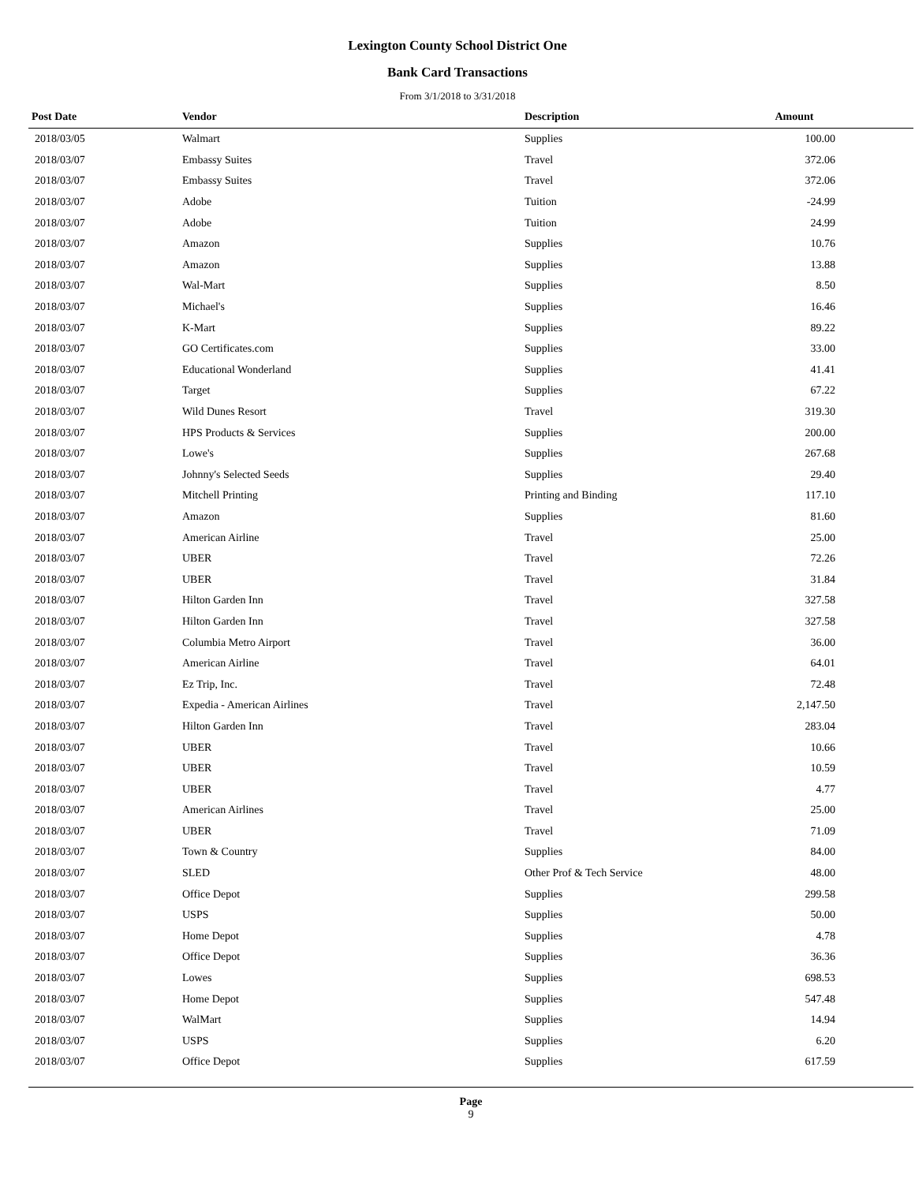Lexington County School District One
Bank Card Transactions
From 3/1/2018 to 3/31/2018
| Post Date | Vendor | Description | Amount | |
| --- | --- | --- | --- | --- |
| 2018/03/05 | Walmart | Supplies | 100.00 | |
| 2018/03/07 | Embassy Suites | Travel | 372.06 | |
| 2018/03/07 | Embassy Suites | Travel | 372.06 | |
| 2018/03/07 | Adobe | Tuition | -24.99 | |
| 2018/03/07 | Adobe | Tuition | 24.99 | |
| 2018/03/07 | Amazon | Supplies | 10.76 | |
| 2018/03/07 | Amazon | Supplies | 13.88 | |
| 2018/03/07 | Wal-Mart | Supplies | 8.50 | |
| 2018/03/07 | Michael's | Supplies | 16.46 | |
| 2018/03/07 | K-Mart | Supplies | 89.22 | |
| 2018/03/07 | GO Certificates.com | Supplies | 33.00 | |
| 2018/03/07 | Educational Wonderland | Supplies | 41.41 | |
| 2018/03/07 | Target | Supplies | 67.22 | |
| 2018/03/07 | Wild Dunes Resort | Travel | 319.30 | |
| 2018/03/07 | HPS Products & Services | Supplies | 200.00 | |
| 2018/03/07 | Lowe's | Supplies | 267.68 | |
| 2018/03/07 | Johnny's Selected Seeds | Supplies | 29.40 | |
| 2018/03/07 | Mitchell Printing | Printing and Binding | 117.10 | |
| 2018/03/07 | Amazon | Supplies | 81.60 | |
| 2018/03/07 | American Airline | Travel | 25.00 | |
| 2018/03/07 | UBER | Travel | 72.26 | |
| 2018/03/07 | UBER | Travel | 31.84 | |
| 2018/03/07 | Hilton Garden Inn | Travel | 327.58 | |
| 2018/03/07 | Hilton Garden Inn | Travel | 327.58 | |
| 2018/03/07 | Columbia Metro Airport | Travel | 36.00 | |
| 2018/03/07 | American Airline | Travel | 64.01 | |
| 2018/03/07 | Ez Trip, Inc. | Travel | 72.48 | |
| 2018/03/07 | Expedia - American Airlines | Travel | 2,147.50 | |
| 2018/03/07 | Hilton Garden Inn | Travel | 283.04 | |
| 2018/03/07 | UBER | Travel | 10.66 | |
| 2018/03/07 | UBER | Travel | 10.59 | |
| 2018/03/07 | UBER | Travel | 4.77 | |
| 2018/03/07 | American Airlines | Travel | 25.00 | |
| 2018/03/07 | UBER | Travel | 71.09 | |
| 2018/03/07 | Town & Country | Supplies | 84.00 | |
| 2018/03/07 | SLED | Other Prof & Tech Service | 48.00 | |
| 2018/03/07 | Office Depot | Supplies | 299.58 | |
| 2018/03/07 | USPS | Supplies | 50.00 | |
| 2018/03/07 | Home Depot | Supplies | 4.78 | |
| 2018/03/07 | Office Depot | Supplies | 36.36 | |
| 2018/03/07 | Lowes | Supplies | 698.53 | |
| 2018/03/07 | Home Depot | Supplies | 547.48 | |
| 2018/03/07 | WalMart | Supplies | 14.94 | |
| 2018/03/07 | USPS | Supplies | 6.20 | |
| 2018/03/07 | Office Depot | Supplies | 617.59 | |
Page
9